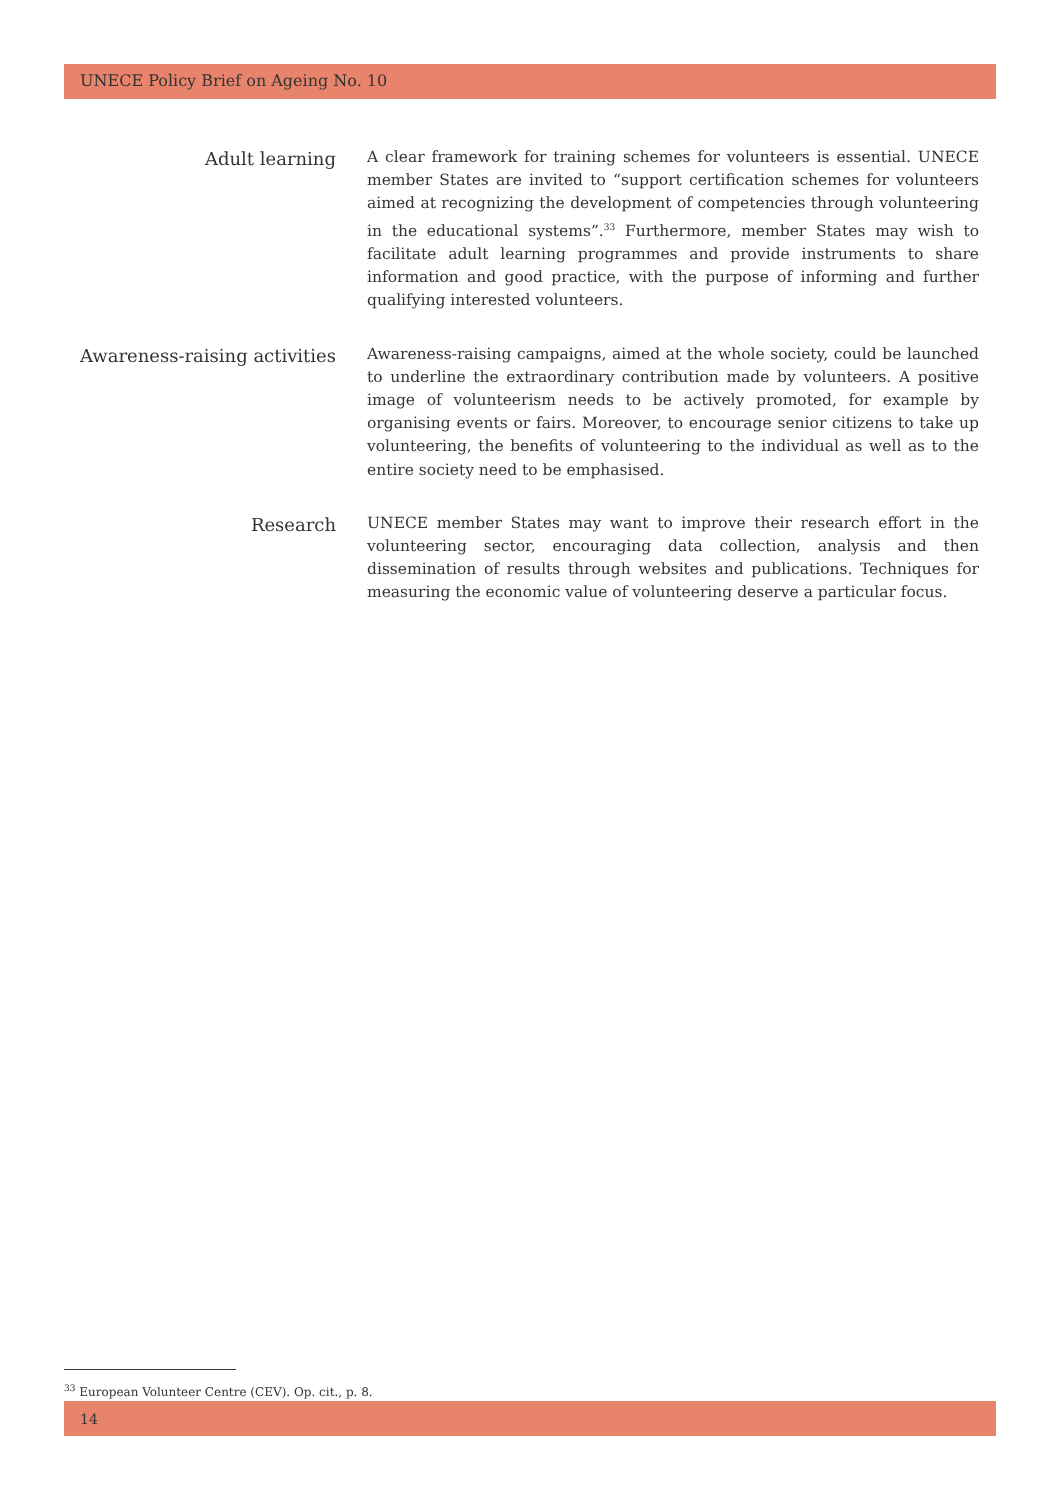UNECE Policy Brief on Ageing No. 10
Adult learning
A clear framework for training schemes for volunteers is essential. UNECE member States are invited to “support certification schemes for volunteers aimed at recognizing the development of competencies through volunteering in the educational systems”.<sup>33</sup> Furthermore, member States may wish to facilitate adult learning programmes and provide instruments to share information and good practice, with the purpose of informing and further qualifying interested volunteers.
Awareness-raising activities
Awareness-raising campaigns, aimed at the whole society, could be launched to underline the extraordinary contribution made by volunteers. A positive image of volunteerism needs to be actively promoted, for example by organising events or fairs. Moreover, to encourage senior citizens to take up volunteering, the benefits of volunteering to the individual as well as to the entire society need to be emphasised.
Research
UNECE member States may want to improve their research effort in the volunteering sector, encouraging data collection, analysis and then dissemination of results through websites and publications. Techniques for measuring the economic value of volunteering deserve a particular focus.
<sup>33</sup> European Volunteer Centre (CEV). Op. cit., p. 8.
14